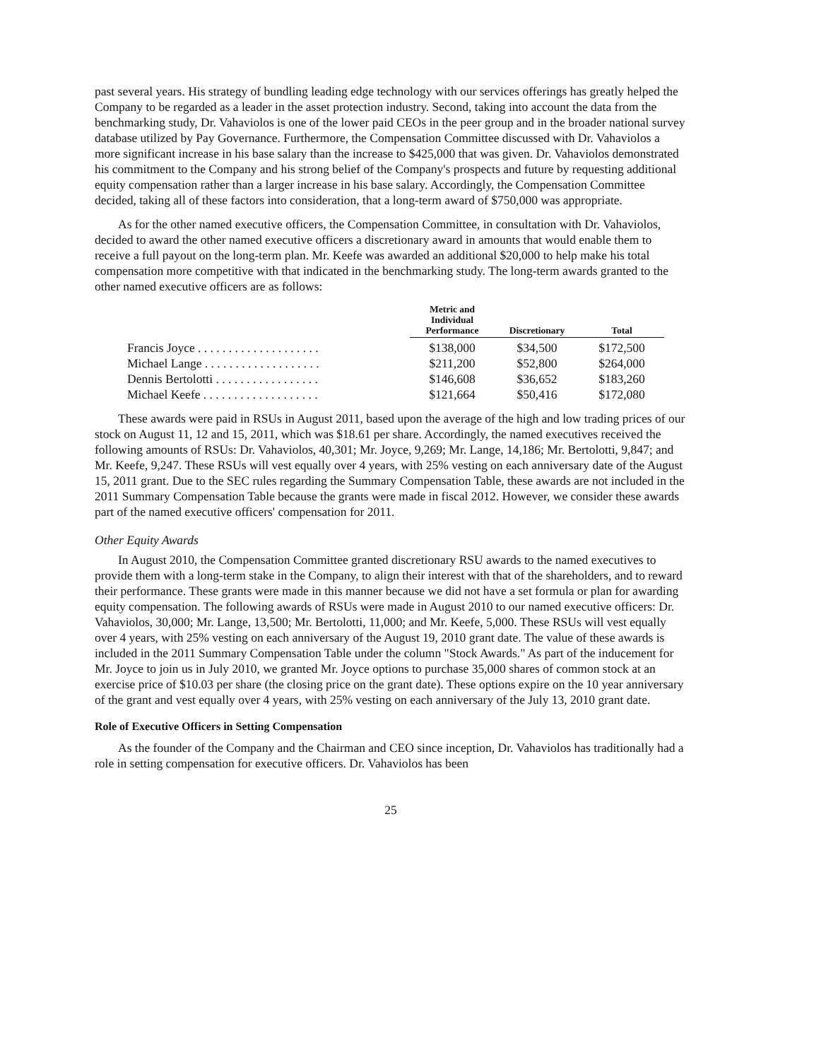past several years. His strategy of bundling leading edge technology with our services offerings has greatly helped the Company to be regarded as a leader in the asset protection industry. Second, taking into account the data from the benchmarking study, Dr. Vahaviolos is one of the lower paid CEOs in the peer group and in the broader national survey database utilized by Pay Governance. Furthermore, the Compensation Committee discussed with Dr. Vahaviolos a more significant increase in his base salary than the increase to $425,000 that was given. Dr. Vahaviolos demonstrated his commitment to the Company and his strong belief of the Company's prospects and future by requesting additional equity compensation rather than a larger increase in his base salary. Accordingly, the Compensation Committee decided, taking all of these factors into consideration, that a long-term award of $750,000 was appropriate.
As for the other named executive officers, the Compensation Committee, in consultation with Dr. Vahaviolos, decided to award the other named executive officers a discretionary award in amounts that would enable them to receive a full payout on the long-term plan. Mr. Keefe was awarded an additional $20,000 to help make his total compensation more competitive with that indicated in the benchmarking study. The long-term awards granted to the other named executive officers are as follows:
| | Metric and Individual Performance | Discretionary | Total |
| --- | --- | --- | --- |
| Francis Joyce . . . . . . . . . . . . . . . . . . . . | $138,000 | $34,500 | $172,500 |
| Michael Lange . . . . . . . . . . . . . . . . . . . | $211,200 | $52,800 | $264,000 |
| Dennis Bertolotti . . . . . . . . . . . . . . . . . | $146,608 | $36,652 | $183,260 |
| Michael Keefe . . . . . . . . . . . . . . . . . . . | $121,664 | $50,416 | $172,080 |
These awards were paid in RSUs in August 2011, based upon the average of the high and low trading prices of our stock on August 11, 12 and 15, 2011, which was $18.61 per share. Accordingly, the named executives received the following amounts of RSUs: Dr. Vahaviolos, 40,301; Mr. Joyce, 9,269; Mr. Lange, 14,186; Mr. Bertolotti, 9,847; and Mr. Keefe, 9,247. These RSUs will vest equally over 4 years, with 25% vesting on each anniversary date of the August 15, 2011 grant. Due to the SEC rules regarding the Summary Compensation Table, these awards are not included in the 2011 Summary Compensation Table because the grants were made in fiscal 2012. However, we consider these awards part of the named executive officers' compensation for 2011.
Other Equity Awards
In August 2010, the Compensation Committee granted discretionary RSU awards to the named executives to provide them with a long-term stake in the Company, to align their interest with that of the shareholders, and to reward their performance. These grants were made in this manner because we did not have a set formula or plan for awarding equity compensation. The following awards of RSUs were made in August 2010 to our named executive officers: Dr. Vahaviolos, 30,000; Mr. Lange, 13,500; Mr. Bertolotti, 11,000; and Mr. Keefe, 5,000. These RSUs will vest equally over 4 years, with 25% vesting on each anniversary of the August 19, 2010 grant date. The value of these awards is included in the 2011 Summary Compensation Table under the column "Stock Awards." As part of the inducement for Mr. Joyce to join us in July 2010, we granted Mr. Joyce options to purchase 35,000 shares of common stock at an exercise price of $10.03 per share (the closing price on the grant date). These options expire on the 10 year anniversary of the grant and vest equally over 4 years, with 25% vesting on each anniversary of the July 13, 2010 grant date.
Role of Executive Officers in Setting Compensation
As the founder of the Company and the Chairman and CEO since inception, Dr. Vahaviolos has traditionally had a role in setting compensation for executive officers. Dr. Vahaviolos has been
25